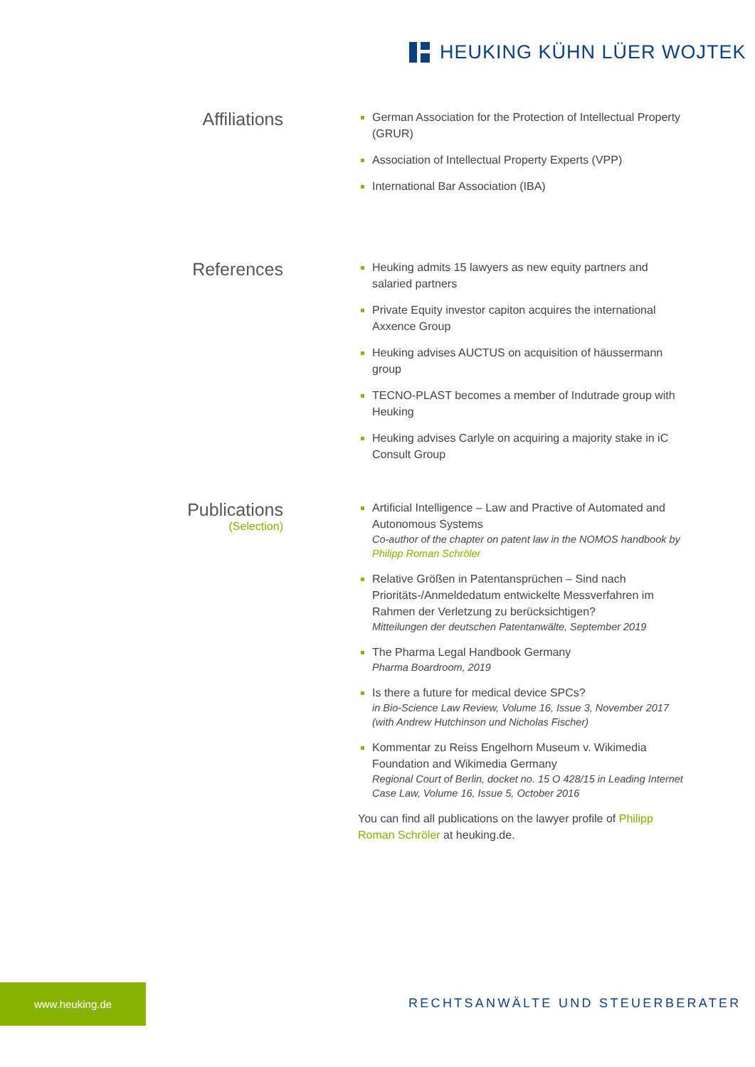HEUKING KÜHN LÜER WOJTEK
Affiliations
German Association for the Protection of Intellectual Property (GRUR)
Association of Intellectual Property Experts (VPP)
International Bar Association (IBA)
References
Heuking admits 15 lawyers as new equity partners and salaried partners
Private Equity investor capiton acquires the international Axxence Group
Heuking advises AUCTUS on acquisition of häussermann group
TECNO-PLAST becomes a member of Indutrade group with Heuking
Heuking advises Carlyle on acquiring a majority stake in iC Consult Group
Publications
(Selection)
Artificial Intelligence – Law and Practive of Automated and Autonomous Systems
Co-author of the chapter on patent law in the NOMOS handbook by Philipp Roman Schröler
Relative Größen in Patentansprüchen – Sind nach Prioritäts-/Anmeldedatum entwickelte Messverfahren im Rahmen der Verletzung zu berücksichtigen?
Mitteilungen der deutschen Patentanwälte, September 2019
The Pharma Legal Handbook Germany
Pharma Boardroom, 2019
Is there a future for medical device SPCs?
in Bio-Science Law Review, Volume 16, Issue 3, November 2017 (with Andrew Hutchinson und Nicholas Fischer)
Kommentar zu Reiss Engelhorn Museum v. Wikimedia Foundation and Wikimedia Germany
Regional Court of Berlin, docket no. 15 O 428/15 in Leading Internet Case Law, Volume 16, Issue 5, October 2016
You can find all publications on the lawyer profile of Philipp Roman Schröler at heuking.de.
www.heuking.de
RECHTSANWÄLTE UND STEUERBERATER